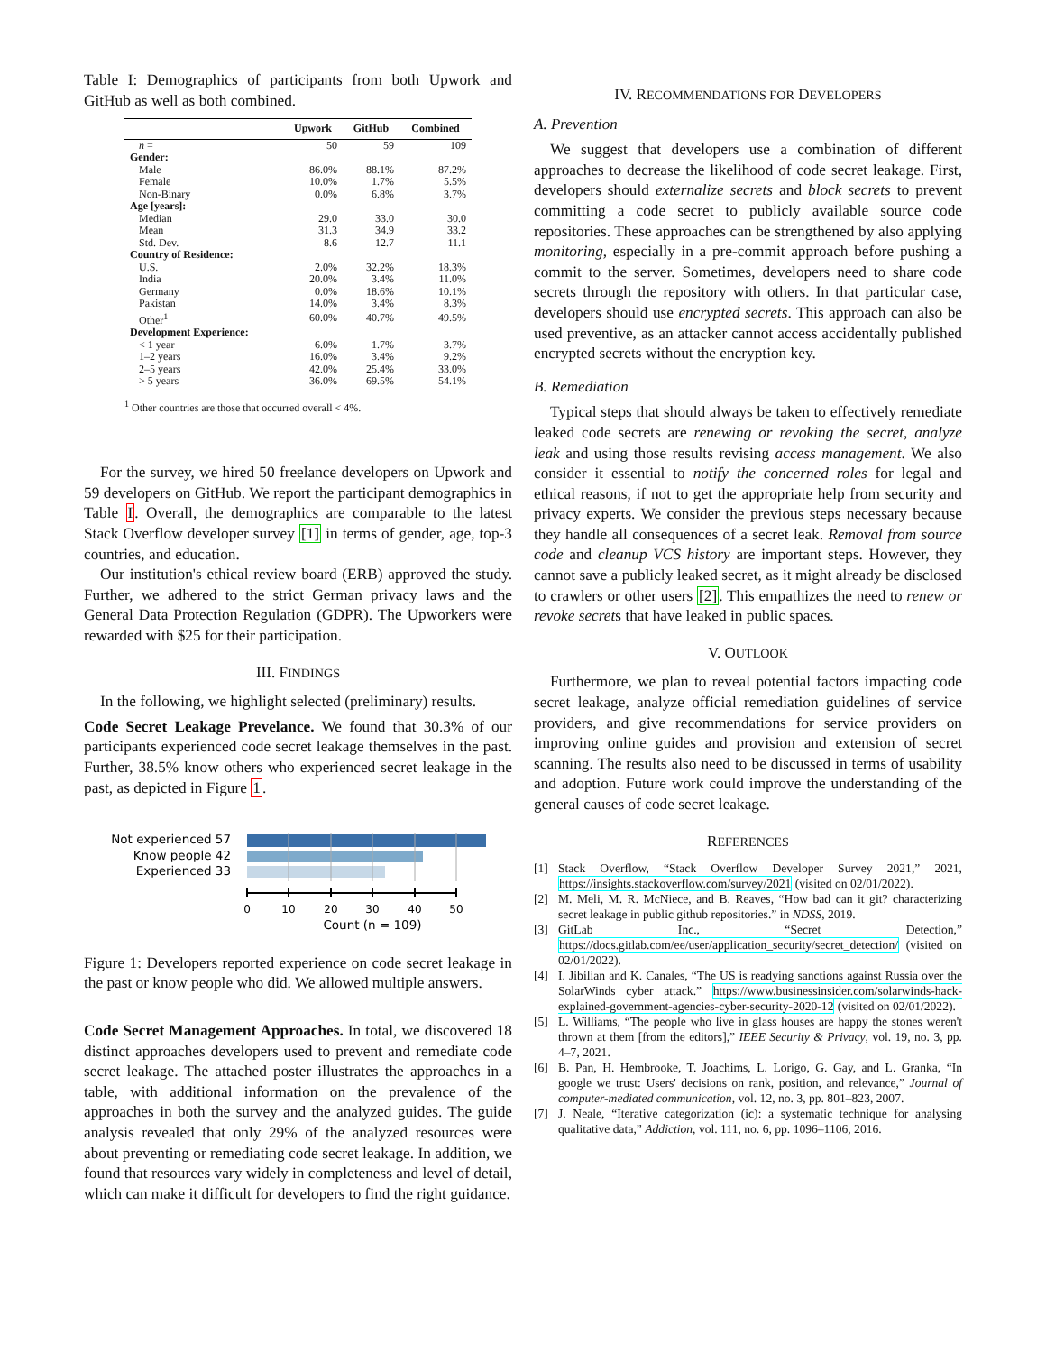Table I: Demographics of participants from both Upwork and GitHub as well as both combined.
| | Upwork | GitHub | Combined |
| --- | --- | --- | --- |
| n = | 50 | 59 | 109 |
| Gender: | | | |
| Male | 86.0% | 88.1% | 87.2% |
| Female | 10.0% | 1.7% | 5.5% |
| Non-Binary | 0.0% | 6.8% | 3.7% |
| Age [years]: | | | |
| Median | 29.0 | 33.0 | 30.0 |
| Mean | 31.3 | 34.9 | 33.2 |
| Std. Dev. | 8.6 | 12.7 | 11.1 |
| Country of Residence: | | | |
| U.S. | 2.0% | 32.2% | 18.3% |
| India | 20.0% | 3.4% | 11.0% |
| Germany | 0.0% | 18.6% | 10.1% |
| Pakistan | 14.0% | 3.4% | 8.3% |
| Other<sup>1</sup> | 60.0% | 40.7% | 49.5% |
| Development Experience: | | | |
| < 1 year | 6.0% | 1.7% | 3.7% |
| 1–2 years | 16.0% | 3.4% | 9.2% |
| 2–5 years | 42.0% | 25.4% | 33.0% |
| > 5 years | 36.0% | 69.5% | 54.1% |
<sup>1</sup> Other countries are those that occurred overall < 4%.
For the survey, we hired 50 freelance developers on Upwork and 59 developers on GitHub. We report the participant demographics in Table I. Overall, the demographics are comparable to the latest Stack Overflow developer survey [1] in terms of gender, age, top-3 countries, and education.
Our institution's ethical review board (ERB) approved the study. Further, we adhered to the strict German privacy laws and the General Data Protection Regulation (GDPR). The Upworkers were rewarded with $25 for their participation.
III. FINDINGS
In the following, we highlight selected (preliminary) results.
Code Secret Leakage Prevelance. We found that 30.3% of our participants experienced code secret leakage themselves in the past. Further, 38.5% know others who experienced secret leakage in the past, as depicted in Figure 1.
Not experienced 57
Know people 42
Experienced 33
0
10
20
30
40
50
Count (n = 109)
Figure 1: Developers reported experience on code secret leakage in the past or know people who did. We allowed multiple answers.
Code Secret Management Approaches. In total, we discovered 18 distinct approaches developers used to prevent and remediate code secret leakage. The attached poster illustrates the approaches in a table, with additional information on the prevalence of the approaches in both the survey and the analyzed guides. The guide analysis revealed that only 29% of the analyzed resources were about preventing or remediating code secret leakage. In addition, we found that resources vary widely in completeness and level of detail, which can make it difficult for developers to find the right guidance.
IV. RECOMMENDATIONS FOR DEVELOPERS
A. Prevention
We suggest that developers use a combination of different approaches to decrease the likelihood of code secret leakage. First, developers should externalize secrets and block secrets to prevent committing a code secret to publicly available source code repositories. These approaches can be strengthened by also applying monitoring, especially in a pre-commit approach before pushing a commit to the server. Sometimes, developers need to share code secrets through the repository with others. In that particular case, developers should use encrypted secrets. This approach can also be used preventive, as an attacker cannot access accidentally published encrypted secrets without the encryption key.
B. Remediation
Typical steps that should always be taken to effectively remediate leaked code secrets are renewing or revoking the secret, analyze leak and using those results revising access management. We also consider it essential to notify the concerned roles for legal and ethical reasons, if not to get the appropriate help from security and privacy experts. We consider the previous steps necessary because they handle all consequences of a secret leak. Removal from source code and cleanup VCS history are important steps. However, they cannot save a publicly leaked secret, as it might already be disclosed to crawlers or other users [2]. This empathizes the need to renew or revoke secrets that have leaked in public spaces.
V. OUTLOOK
Furthermore, we plan to reveal potential factors impacting code secret leakage, analyze official remediation guidelines of service providers, and give recommendations for service providers on improving online guides and provision and extension of secret scanning. The results also need to be discussed in terms of usability and adoption. Future work could improve the understanding of the general causes of code secret leakage.
REFERENCES
[1] Stack Overflow, “Stack Overflow Developer Survey 2021,” 2021, https://insights.stackoverflow.com/survey/2021 (visited on 02/01/2022).
[2] M. Meli, M. R. McNiece, and B. Reaves, “How bad can it git? characterizing secret leakage in public github repositories.” in NDSS, 2019.
[3] GitLab Inc., “Secret Detection,” https://docs.gitlab.com/ee/user/application_security/secret_detection/ (visited on 02/01/2022).
[4] I. Jibilian and K. Canales, “The US is readying sanctions against Russia over the SolarWinds cyber attack.” https://www.businessinsider.com/solarwinds-hack-explained-government-agencies-cyber-security-2020-12 (visited on 02/01/2022).
[5] L. Williams, “The people who live in glass houses are happy the stones weren't thrown at them [from the editors],” IEEE Security & Privacy, vol. 19, no. 3, pp. 4–7, 2021.
[6] B. Pan, H. Hembrooke, T. Joachims, L. Lorigo, G. Gay, and L. Granka, “In google we trust: Users' decisions on rank, position, and relevance,” Journal of computer-mediated communication, vol. 12, no. 3, pp. 801–823, 2007.
[7] J. Neale, “Iterative categorization (ic): a systematic technique for analysing qualitative data,” Addiction, vol. 111, no. 6, pp. 1096–1106, 2016.